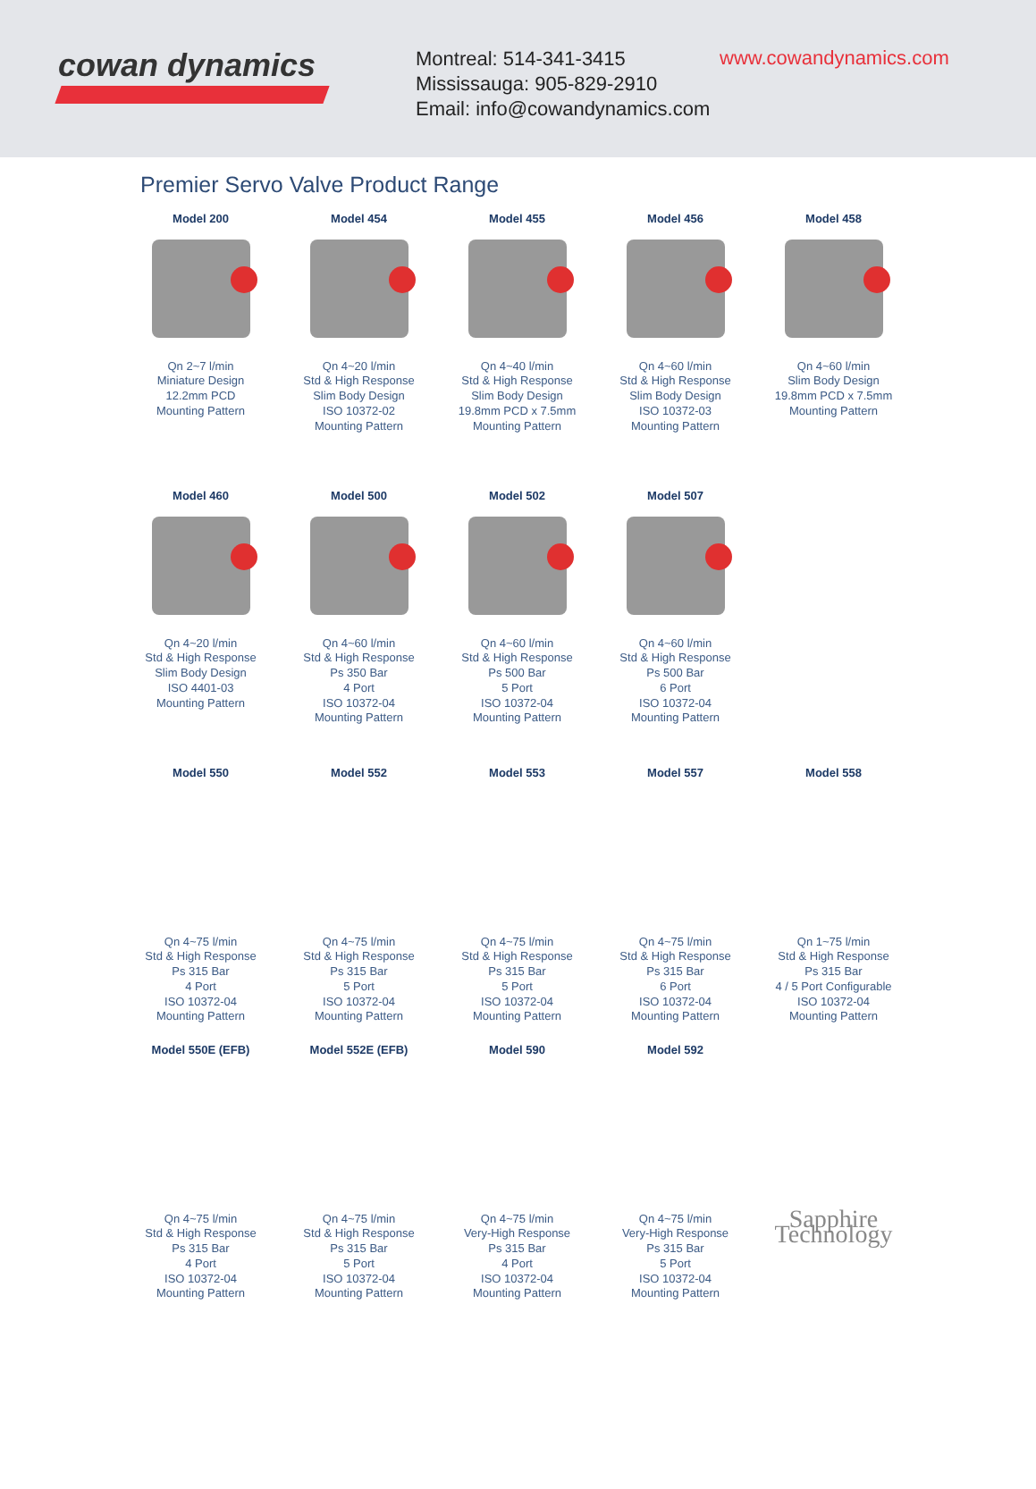cowan dynamics
Montreal: 514-341-3415
Mississauga: 905-829-2910
Email: info@cowandynamics.com
www.cowandynamics.com
Premier Servo Valve Product Range
Model 200
Qn 2~7 l/min
Miniature Design
12.2mm PCD
Mounting Pattern
Model 454
Qn 4~20 l/min
Std & High Response
Slim Body Design
ISO 10372-02
Mounting Pattern
Model 455
Qn 4~40 l/min
Std & High Response
Slim Body Design
19.8mm PCD x 7.5mm
Mounting Pattern
Model 456
Qn 4~60 l/min
Std & High Response
Slim Body Design
ISO 10372-03
Mounting Pattern
Model 458
Qn 4~60 l/min
Slim Body Design
19.8mm PCD x 7.5mm
Mounting Pattern
Model 460
Qn 4~20 l/min
Std & High Response
Slim Body Design
ISO 4401-03
Mounting Pattern
Model 500
Qn 4~60 l/min
Std & High Response
Ps 350 Bar
4 Port
ISO 10372-04
Mounting Pattern
Model 502
Qn 4~60 l/min
Std & High Response
Ps 500 Bar
5 Port
ISO 10372-04
Mounting Pattern
Model 507
Qn 4~60 l/min
Std & High Response
Ps 500 Bar
6 Port
ISO 10372-04
Mounting Pattern
Model 550
Qn 4~75 l/min
Std & High Response
Ps 315 Bar
4 Port
ISO 10372-04
Mounting Pattern
Model 552
Qn 4~75 l/min
Std & High Response
Ps 315 Bar
5 Port
ISO 10372-04
Mounting Pattern
Model 553
Qn 4~75 l/min
Std & High Response
Ps 315 Bar
5 Port
ISO 10372-04
Mounting Pattern
Model 557
Qn 4~75 l/min
Std & High Response
Ps 315 Bar
6 Port
ISO 10372-04
Mounting Pattern
Model 558
Qn 1~75 l/min
Std & High Response
Ps 315 Bar
4 / 5 Port Configurable
ISO 10372-04
Mounting Pattern
Model 550E (EFB)
Qn 4~75 l/min
Std & High Response
Ps 315 Bar
4 Port
ISO 10372-04
Mounting Pattern
Model 552E (EFB)
Qn 4~75 l/min
Std & High Response
Ps 315 Bar
5 Port
ISO 10372-04
Mounting Pattern
Model 590
Qn 4~75 l/min
Very-High Response
Ps 315 Bar
4 Port
ISO 10372-04
Mounting Pattern
Model 592
Qn 4~75 l/min
Very-High Response
Ps 315 Bar
5 Port
ISO 10372-04
Mounting Pattern
Sapphire Technology